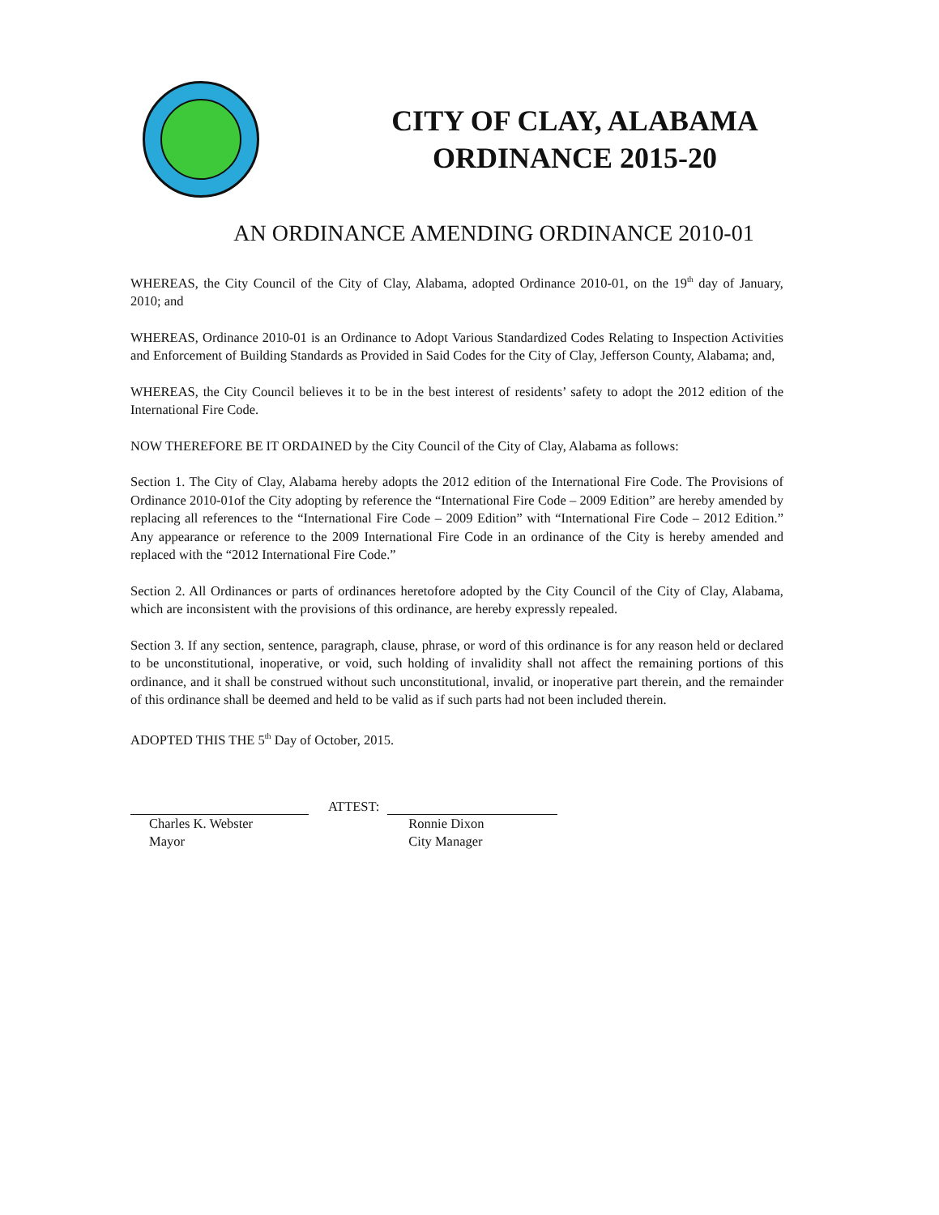CITY OF CLAY, ALABAMA
ORDINANCE 2015-20
AN ORDINANCE AMENDING ORDINANCE 2010-01
WHEREAS, the City Council of the City of Clay, Alabama, adopted Ordinance 2010-01, on the 19<sup>th</sup> day of January, 2010; and
WHEREAS, Ordinance 2010-01 is an Ordinance to Adopt Various Standardized Codes Relating to Inspection Activities and Enforcement of Building Standards as Provided in Said Codes for the City of Clay, Jefferson County, Alabama; and,
WHEREAS, the City Council believes it to be in the best interest of residents’ safety to adopt the 2012 edition of the International Fire Code.
NOW THEREFORE BE IT ORDAINED by the City Council of the City of Clay, Alabama as follows:
Section 1. The City of Clay, Alabama hereby adopts the 2012 edition of the International Fire Code. The Provisions of Ordinance 2010-01of the City adopting by reference the “International Fire Code – 2009 Edition” are hereby amended by replacing all references to the “International Fire Code – 2009 Edition” with “International Fire Code – 2012 Edition.” Any appearance or reference to the 2009 International Fire Code in an ordinance of the City is hereby amended and replaced with the “2012 International Fire Code.”
Section 2. All Ordinances or parts of ordinances heretofore adopted by the City Council of the City of Clay, Alabama, which are inconsistent with the provisions of this ordinance, are hereby expressly repealed.
Section 3. If any section, sentence, paragraph, clause, phrase, or word of this ordinance is for any reason held or declared to be unconstitutional, inoperative, or void, such holding of invalidity shall not affect the remaining portions of this ordinance, and it shall be construed without such unconstitutional, invalid, or inoperative part therein, and the remainder of this ordinance shall be deemed and held to be valid as if such parts had not been included therein.
ADOPTED THIS THE 5<sup>th</sup> Day of October, 2015.
Charles K. Webster
Mayor
ATTEST: Ronnie Dixon
City Manager